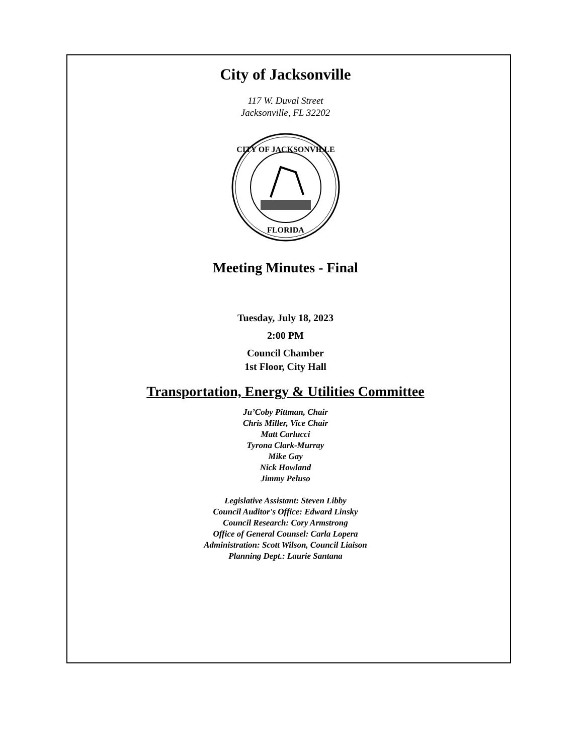City of Jacksonville
117 W. Duval Street
Jacksonville, FL 32202
CITY OF JACKSONVILLE
FLORIDA
Meeting Minutes - Final
Tuesday, July 18, 2023
2:00 PM
Council Chamber
1st Floor, City Hall
Transportation, Energy & Utilities Committee
Ju’Coby Pittman, Chair
Chris Miller, Vice Chair
Matt Carlucci
Tyrona Clark-Murray
Mike Gay
Nick Howland
Jimmy Peluso
Legislative Assistant: Steven Libby
Council Auditor's Office: Edward Linsky
Council Research: Cory Armstrong
Office of General Counsel: Carla Lopera
Administration: Scott Wilson, Council Liaison
Planning Dept.: Laurie Santana